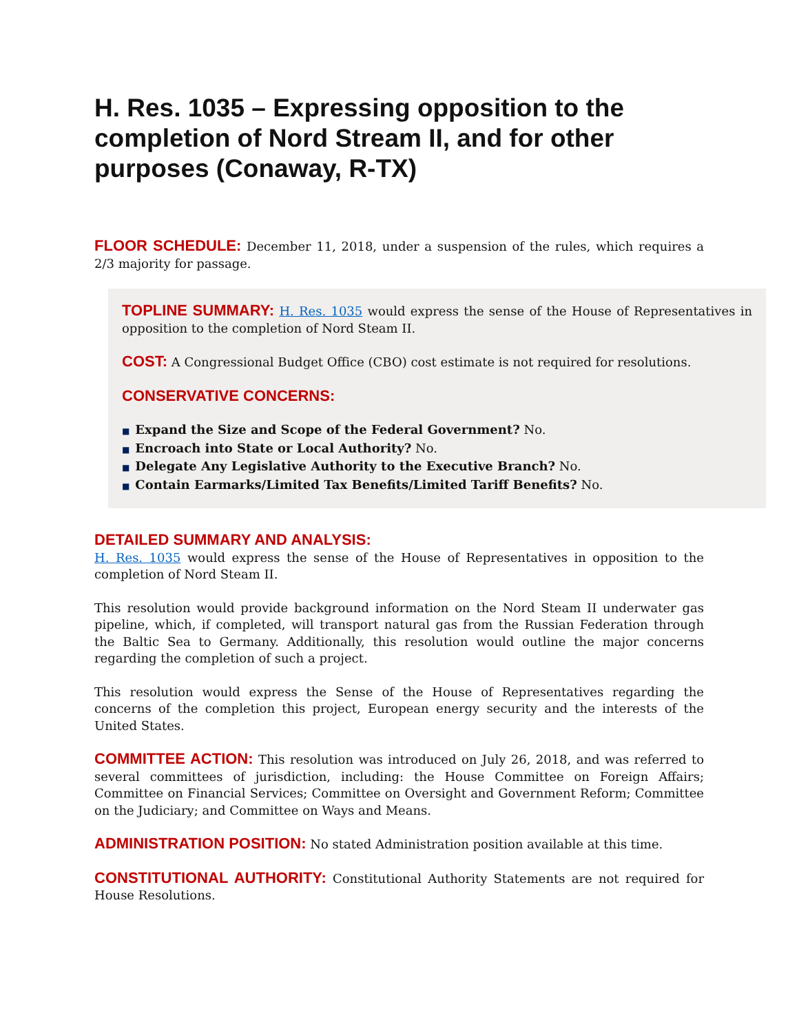H. Res. 1035 – Expressing opposition to the completion of Nord Stream II, and for other purposes (Conaway, R-TX)
FLOOR SCHEDULE: December 11, 2018, under a suspension of the rules, which requires a 2/3 majority for passage.
TOPLINE SUMMARY: H. Res. 1035 would express the sense of the House of Representatives in opposition to the completion of Nord Steam II.
COST: A Congressional Budget Office (CBO) cost estimate is not required for resolutions.
CONSERVATIVE CONCERNS:
■ Expand the Size and Scope of the Federal Government? No.
■ Encroach into State or Local Authority? No.
■ Delegate Any Legislative Authority to the Executive Branch? No.
■ Contain Earmarks/Limited Tax Benefits/Limited Tariff Benefits? No.
DETAILED SUMMARY AND ANALYSIS:
H. Res. 1035 would express the sense of the House of Representatives in opposition to the completion of Nord Steam II.
This resolution would provide background information on the Nord Steam II underwater gas pipeline, which, if completed, will transport natural gas from the Russian Federation through the Baltic Sea to Germany. Additionally, this resolution would outline the major concerns regarding the completion of such a project.
This resolution would express the Sense of the House of Representatives regarding the concerns of the completion this project, European energy security and the interests of the United States.
COMMITTEE ACTION: This resolution was introduced on July 26, 2018, and was referred to several committees of jurisdiction, including: the House Committee on Foreign Affairs; Committee on Financial Services; Committee on Oversight and Government Reform; Committee on the Judiciary; and Committee on Ways and Means.
ADMINISTRATION POSITION: No stated Administration position available at this time.
CONSTITUTIONAL AUTHORITY: Constitutional Authority Statements are not required for House Resolutions.